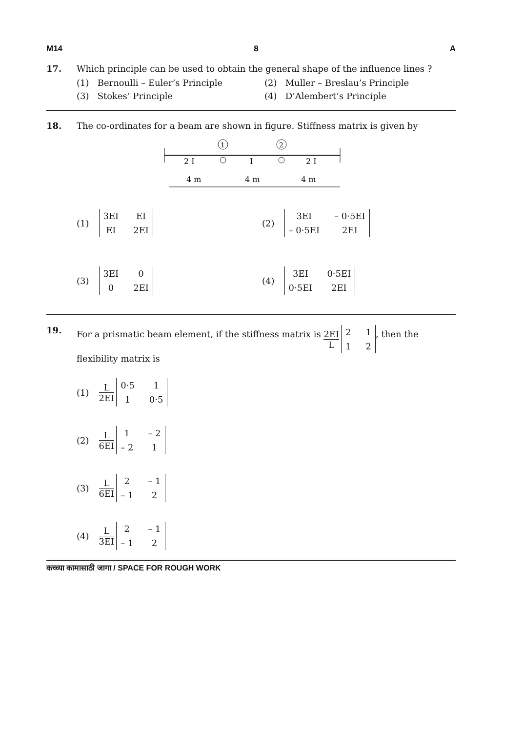M14 8 A
17. Which principle can be used to obtain the general shape of the influence lines ?
(1) Bernoulli – Euler’s Principle
(2) Muller – Breslau’s Principle
(3) Stokes’ Principle
(4) D’Alembert’s Principle
18. The co-ordinates for a beam are shown in figure. Stiffness matrix is given by
1
2
2 I
I
2 I
4 m
4 m
4 m
(1) 3EI EI EI 2EI
(2) 3EI – 0·5EI – 0·5EI 2EI
(3) 3EI 00 2EI
(4) 3EI 0·5EI 0·5EI 2EI
19. For a prismatic beam element, if the stiffness matrix is 2EI L 2112, then the flexibility matrix is
(1) L 2EI 0·5 11 0·5
(2) L 6EI 1 – 2 – 2 1
(3) L 6EI 2 – 1 – 1 2
(4) L 3EI 2 – 1 – 1 2
कच्च्या कामासाठी जागा / SPACE FOR ROUGH WORK